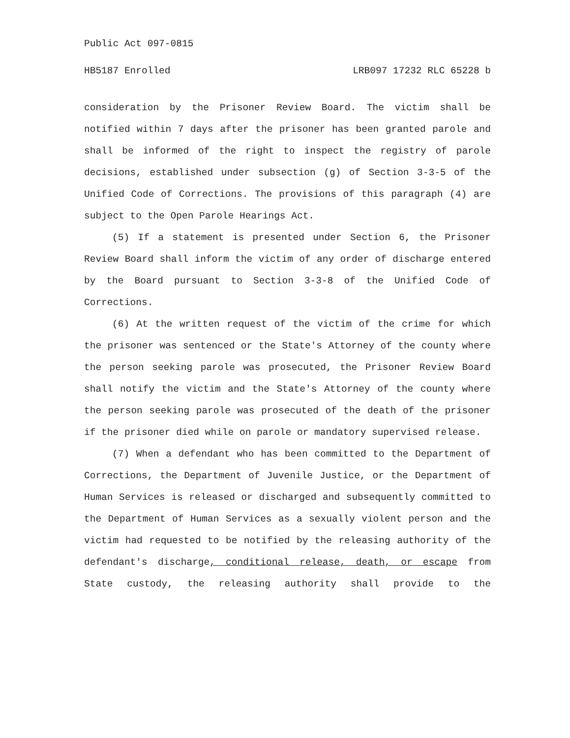Public Act 097-0815
HB5187 Enrolled LRB097 17232 RLC 65228 b
consideration by the Prisoner Review Board. The victim shall be notified within 7 days after the prisoner has been granted parole and shall be informed of the right to inspect the registry of parole decisions, established under subsection (g) of Section 3-3-5 of the Unified Code of Corrections. The provisions of this paragraph (4) are subject to the Open Parole Hearings Act.
(5) If a statement is presented under Section 6, the Prisoner Review Board shall inform the victim of any order of discharge entered by the Board pursuant to Section 3-3-8 of the Unified Code of Corrections.
(6) At the written request of the victim of the crime for which the prisoner was sentenced or the State's Attorney of the county where the person seeking parole was prosecuted, the Prisoner Review Board shall notify the victim and the State's Attorney of the county where the person seeking parole was prosecuted of the death of the prisoner if the prisoner died while on parole or mandatory supervised release.
(7) When a defendant who has been committed to the Department of Corrections, the Department of Juvenile Justice, or the Department of Human Services is released or discharged and subsequently committed to the Department of Human Services as a sexually violent person and the victim had requested to be notified by the releasing authority of the defendant's discharge, conditional release, death, or escape from State custody, the releasing authority shall provide to the